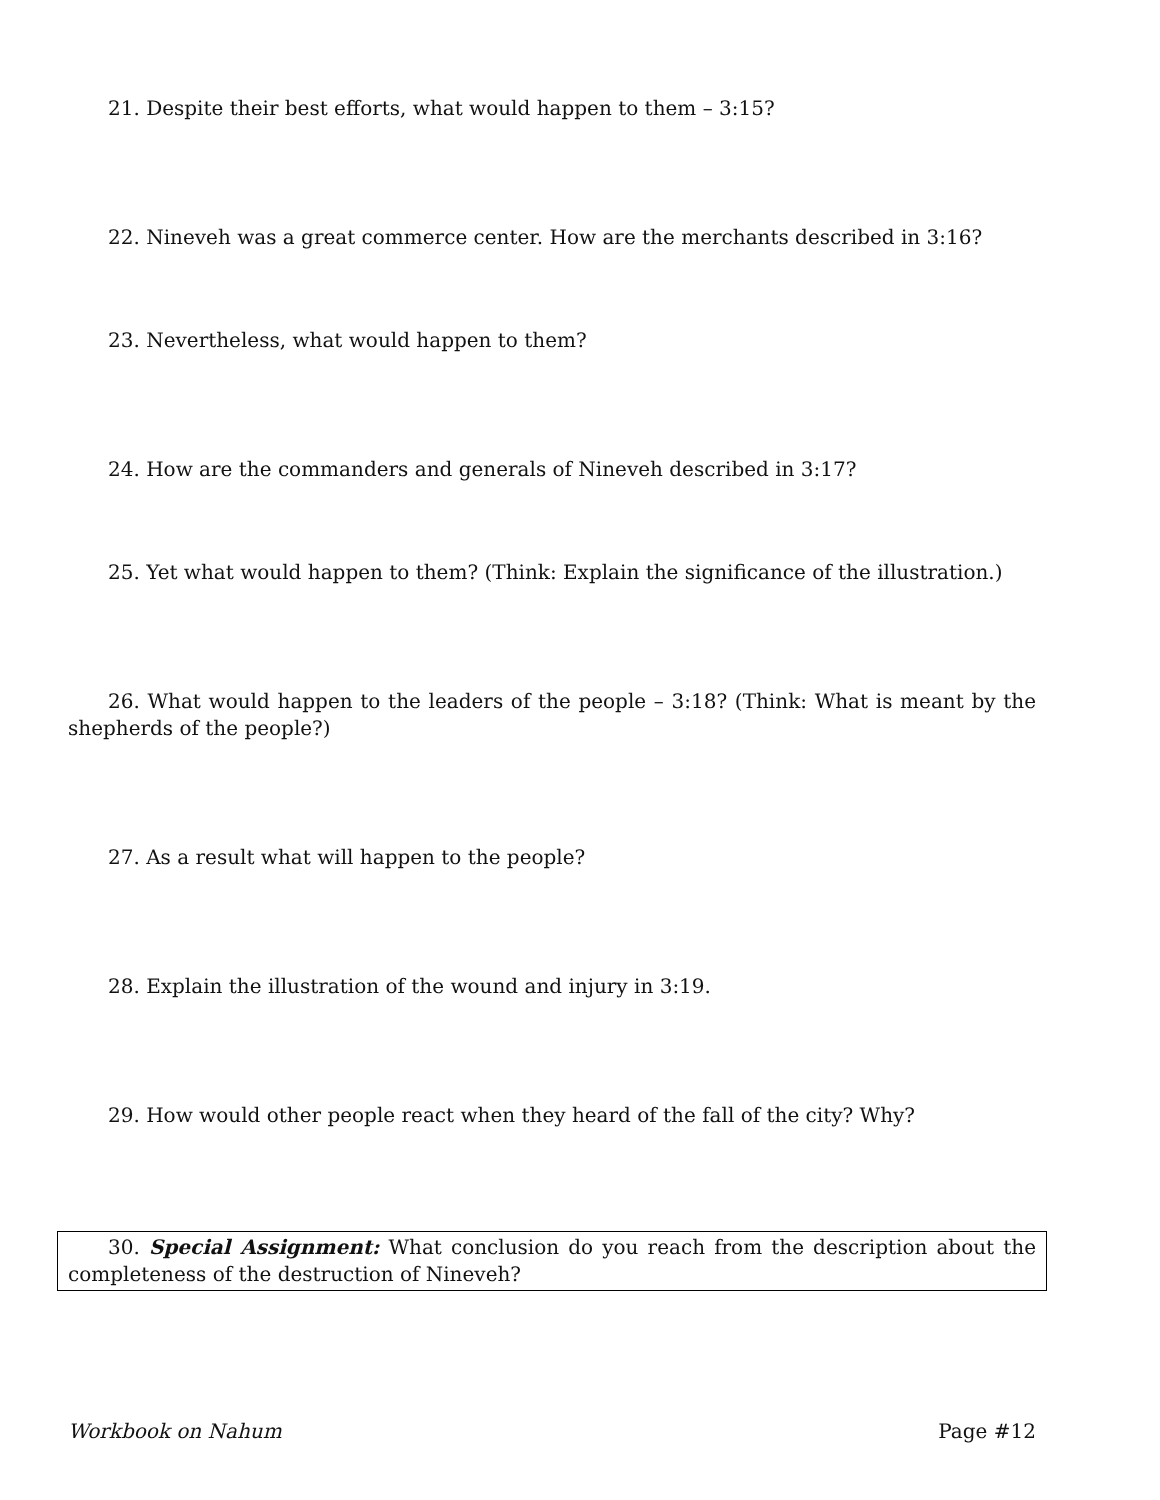21. Despite their best efforts, what would happen to them – 3:15?
22. Nineveh was a great commerce center. How are the merchants described in 3:16?
23. Nevertheless, what would happen to them?
24. How are the commanders and generals of Nineveh described in 3:17?
25. Yet what would happen to them? (Think: Explain the significance of the illustration.)
26. What would happen to the leaders of the people – 3:18? (Think: What is meant by the shepherds of the people?)
27. As a result what will happen to the people?
28. Explain the illustration of the wound and injury in 3:19.
29. How would other people react when they heard of the fall of the city? Why?
30. Special Assignment: What conclusion do you reach from the description about the completeness of the destruction of Nineveh?
Workbook on Nahum Page #12